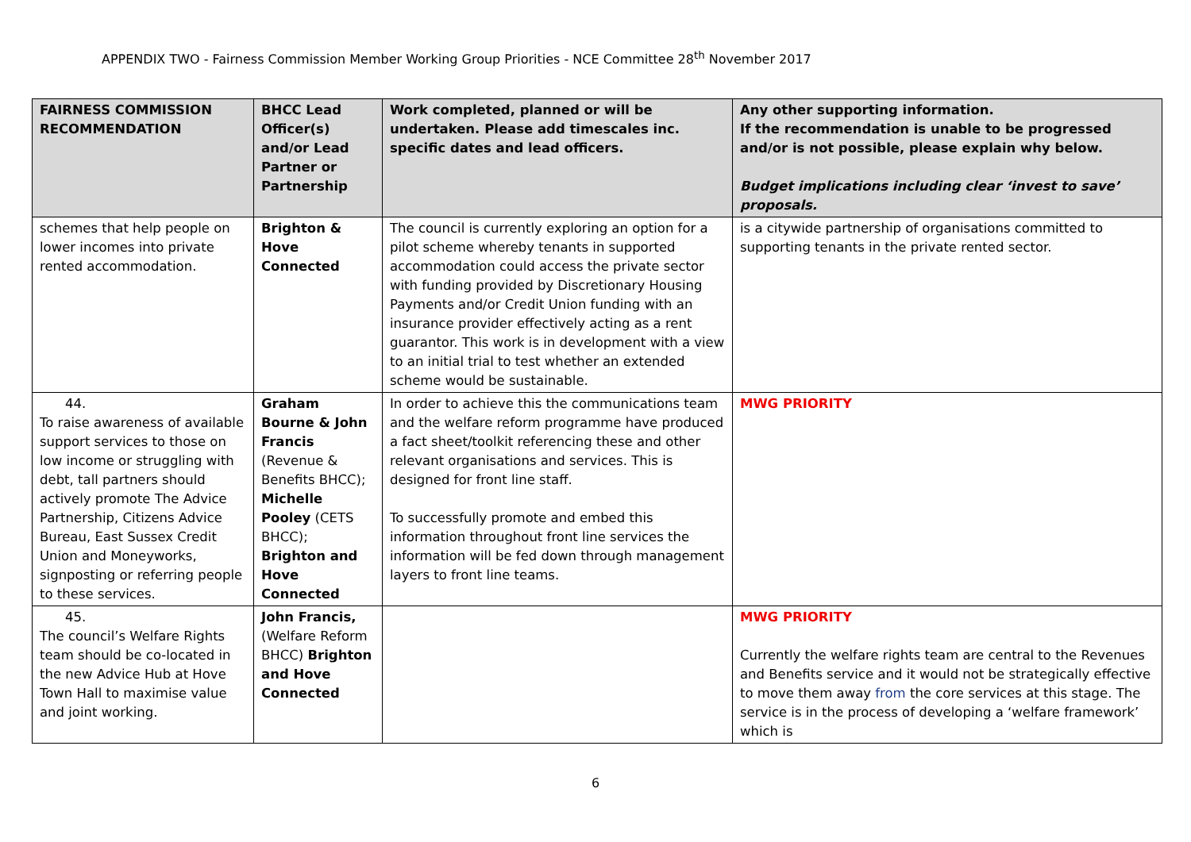APPENDIX TWO - Fairness Commission Member Working Group Priorities - NCE Committee 28<sup>th</sup> November 2017
| FAIRNESS COMMISSION RECOMMENDATION | BHCC Lead Officer(s) and/or Lead Partner or Partnership | Work completed, planned or will be undertaken. Please add timescales inc. specific dates and lead officers. | Any other supporting information. If the recommendation is unable to be progressed and/or is not possible, please explain why below. Budget implications including clear ‘invest to save’ proposals. |
| --- | --- | --- | --- |
| schemes that help people on lower incomes into private rented accommodation. | Brighton & Hove Connected | The council is currently exploring an option for a pilot scheme whereby tenants in supported accommodation could access the private sector with funding provided by Discretionary Housing Payments and/or Credit Union funding with an insurance provider effectively acting as a rent guarantor. This work is in development with a view to an initial trial to test whether an extended scheme would be sustainable. | is a citywide partnership of organisations committed to supporting tenants in the private rented sector. |
| 44. To raise awareness of available support services to those on low income or struggling with debt, tall partners should actively promote The Advice Partnership, Citizens Advice Bureau, East Sussex Credit Union and Moneyworks, signposting or referring people to these services. | Graham Bourne & John Francis (Revenue & Benefits BHCC); Michelle Pooley (CETS BHCC); Brighton and Hove Connected | In order to achieve this the communications team and the welfare reform programme have produced a fact sheet/toolkit referencing these and other relevant organisations and services. This is designed for front line staff. To successfully promote and embed this information throughout front line services the information will be fed down through management layers to front line teams. | MWG PRIORITY |
| 45. The council’s Welfare Rights team should be co-located in the new Advice Hub at Hove Town Hall to maximise value and joint working. | John Francis, (Welfare Reform BHCC) Brighton and Hove Connected | | MWG PRIORITY Currently the welfare rights team are central to the Revenues and Benefits service and it would not be strategically effective to move them away from the core services at this stage. The service is in the process of developing a ‘welfare framework’ which is |
6